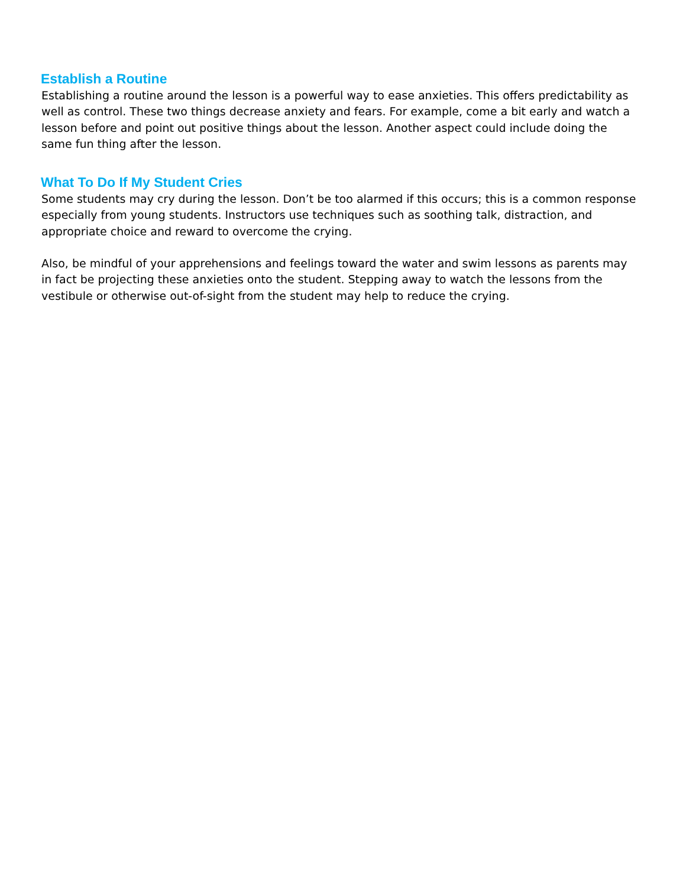Establish a Routine
Establishing a routine around the lesson is a powerful way to ease anxieties. This offers predictability as well as control. These two things decrease anxiety and fears. For example, come a bit early and watch a lesson before and point out positive things about the lesson. Another aspect could include doing the same fun thing after the lesson.
What To Do If My Student Cries
Some students may cry during the lesson. Don’t be too alarmed if this occurs; this is a common response especially from young students. Instructors use techniques such as soothing talk, distraction, and appropriate choice and reward to overcome the crying.
Also, be mindful of your apprehensions and feelings toward the water and swim lessons as parents may in fact be projecting these anxieties onto the student. Stepping away to watch the lessons from the vestibule or otherwise out-of-sight from the student may help to reduce the crying.